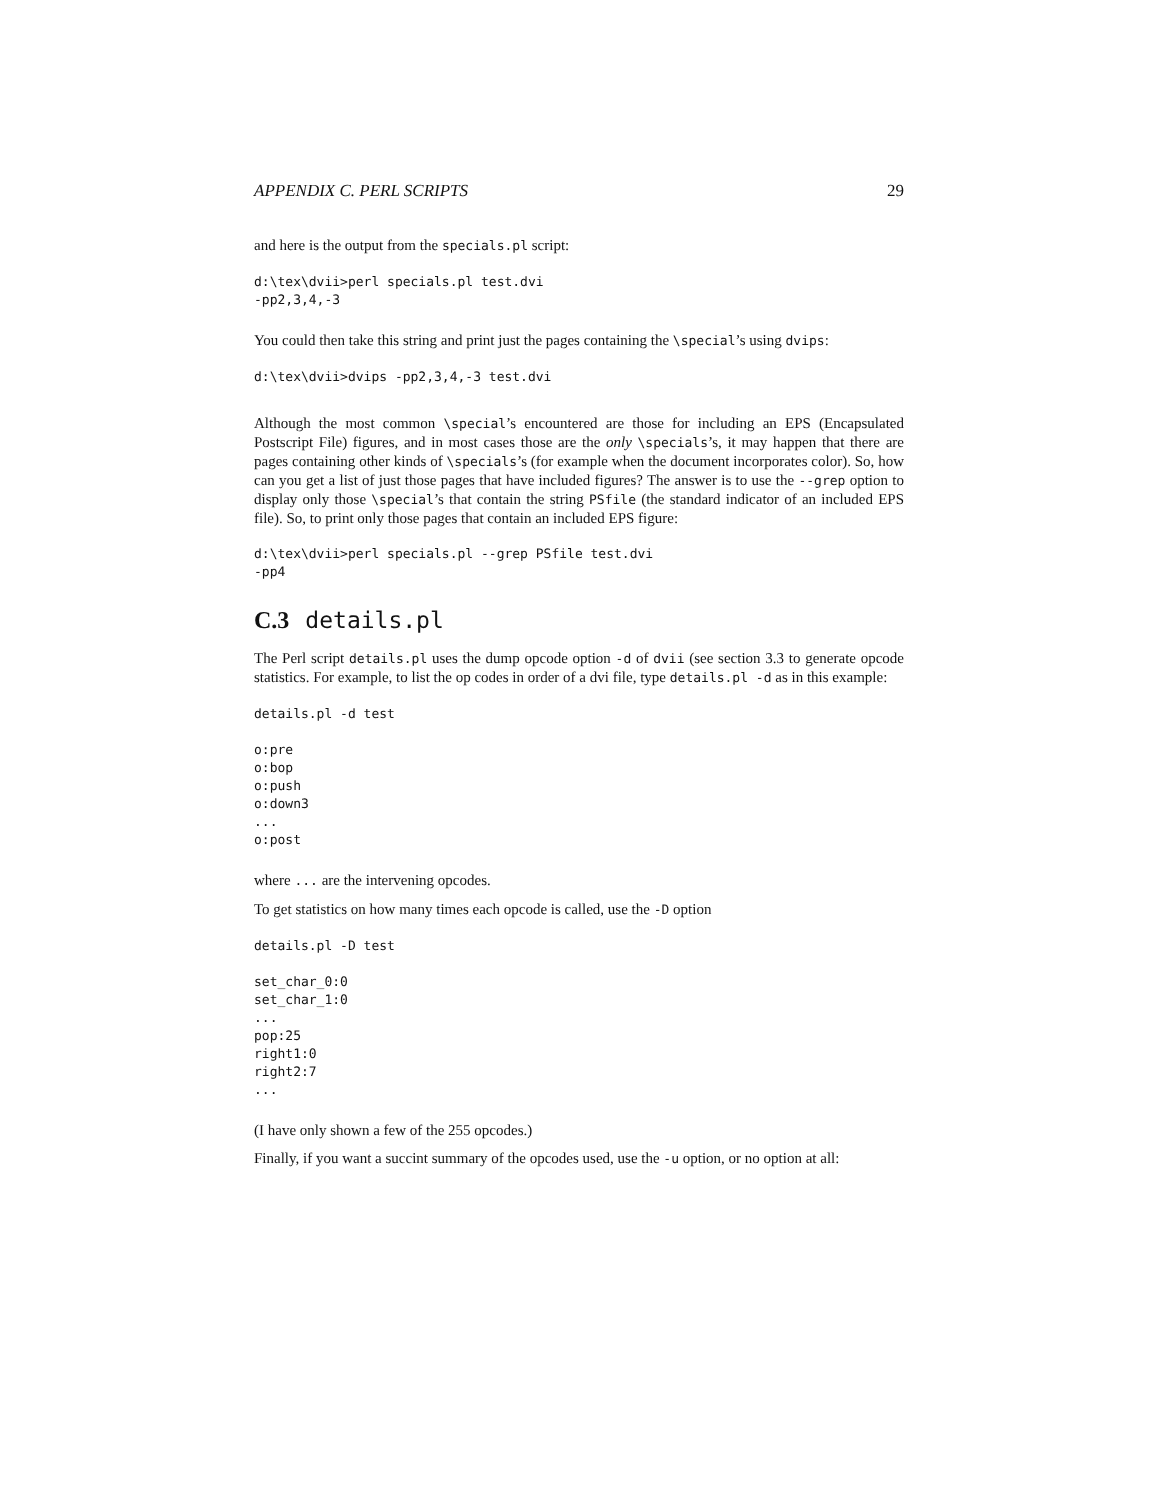APPENDIX C. PERL SCRIPTS 29
and here is the output from the specials.pl script:
d:\tex\dvii>perl specials.pl test.dvi
-pp2,3,4,-3
You could then take this string and print just the pages containing the \special’s using dvips:
d:\tex\dvii>dvips -pp2,3,4,-3 test.dvi
Although the most common \special’s encountered are those for including an EPS (Encapsulated Postscript File) figures, and in most cases those are the only \specials’s, it may happen that there are pages containing other kinds of \specials’s (for example when the document incorporates color). So, how can you get a list of just those pages that have included figures? The answer is to use the --grep option to display only those \special’s that contain the string PSfile (the standard indicator of an included EPS file). So, to print only those pages that contain an included EPS figure:
d:\tex\dvii>perl specials.pl --grep PSfile test.dvi
-pp4
C.3 details.pl
The Perl script details.pl uses the dump opcode option -d of dvii (see section 3.3 to generate opcode statistics. For example, to list the op codes in order of a dvi file, type details.pl -d as in this example:
details.pl -d test

o:pre
o:bop
o:push
o:down3
...
o:post
where ... are the intervening opcodes.
To get statistics on how many times each opcode is called, use the -D option
details.pl -D test

set_char_0:0
set_char_1:0
...
pop:25
right1:0
right2:7
...
(I have only shown a few of the 255 opcodes.)
Finally, if you want a succint summary of the opcodes used, use the -u option, or no option at all: